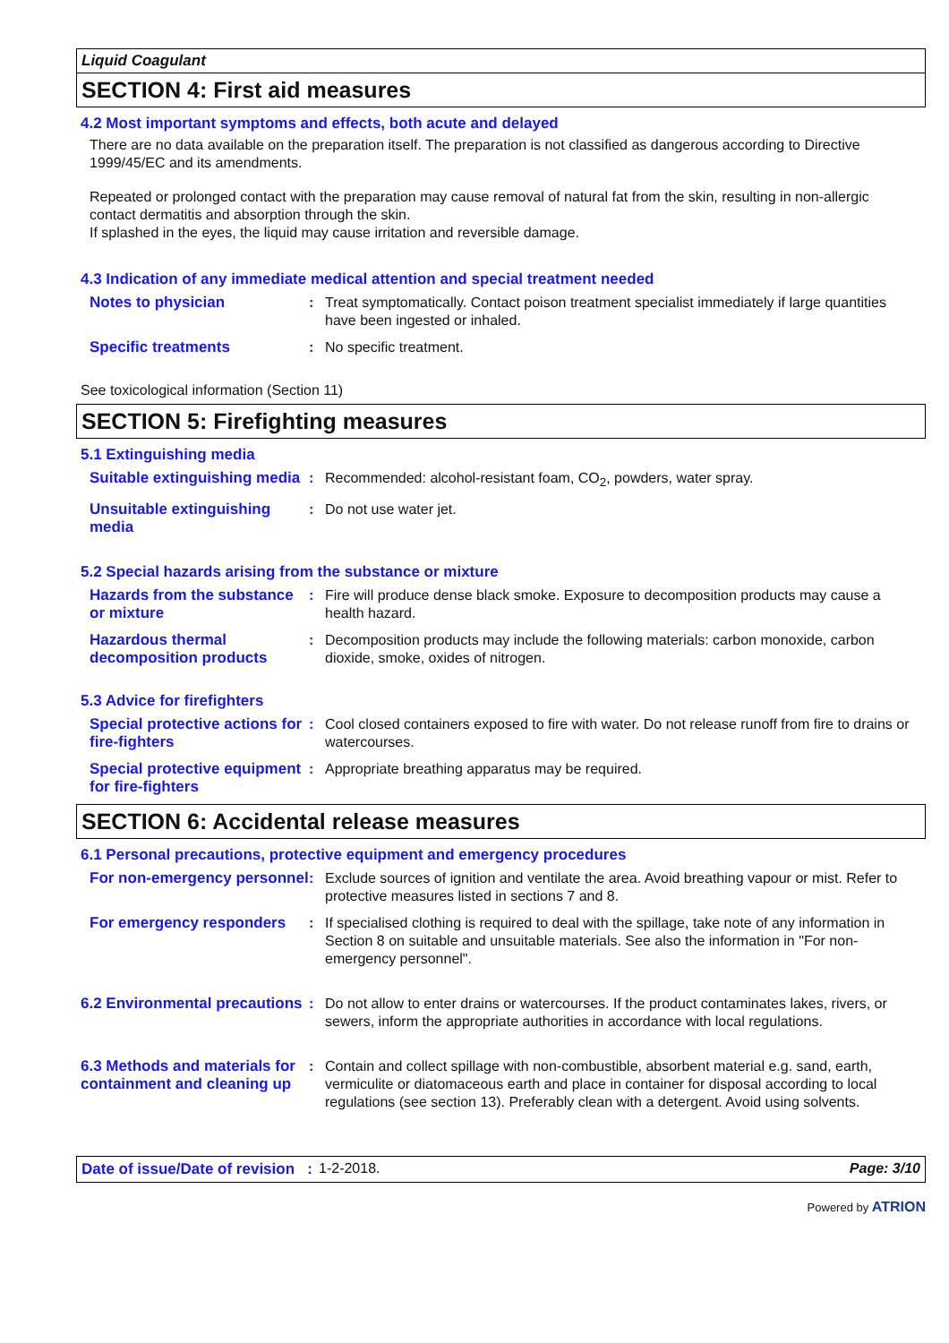Liquid Coagulant
SECTION 4: First aid measures
4.2 Most important symptoms and effects, both acute and delayed
There are no data available on the preparation itself. The preparation is not classified as dangerous according to Directive 1999/45/EC and its amendments.
Repeated or prolonged contact with the preparation may cause removal of natural fat from the skin, resulting in non-allergic contact dermatitis and absorption through the skin.
If splashed in the eyes, the liquid may cause irritation and reversible damage.
4.3 Indication of any immediate medical attention and special treatment needed
Notes to physician : Treat symptomatically. Contact poison treatment specialist immediately if large quantities have been ingested or inhaled.
Specific treatments : No specific treatment.
See toxicological information (Section 11)
SECTION 5: Firefighting measures
5.1 Extinguishing media
Suitable extinguishing media
: Recommended: alcohol-resistant foam, CO<sub>2</sub>, powders, water spray.
Unsuitable extinguishing media
: Do not use water jet.
5.2 Special hazards arising from the substance or mixture
Hazards from the substance or mixture
: Fire will produce dense black smoke. Exposure to decomposition products may cause a health hazard.
Hazardous thermal decomposition products
: Decomposition products may include the following materials: carbon monoxide, carbon dioxide, smoke, oxides of nitrogen.
5.3 Advice for firefighters
Special protective actions for fire-fighters
: Cool closed containers exposed to fire with water. Do not release runoff from fire to drains or watercourses.
Special protective equipment for fire-fighters
: Appropriate breathing apparatus may be required.
SECTION 6: Accidental release measures
6.1 Personal precautions, protective equipment and emergency procedures
For non-emergency personnel
: Exclude sources of ignition and ventilate the area. Avoid breathing vapour or mist. Refer to protective measures listed in sections 7 and 8.
For emergency responders : If specialised clothing is required to deal with the spillage, take note of any information in Section 8 on suitable and unsuitable materials. See also the information in "For non-emergency personnel".
6.2 Environmental precautions
: Do not allow to enter drains or watercourses. If the product contaminates lakes, rivers, or sewers, inform the appropriate authorities in accordance with local regulations.
6.3 Methods and materials for containment and cleaning up
: Contain and collect spillage with non-combustible, absorbent material e.g. sand, earth, vermiculite or diatomaceous earth and place in container for disposal according to local regulations (see section 13). Preferably clean with a detergent. Avoid using solvents.
Date of issue/Date of revision : 1-2-2018. Page: 3/10
Powered by ATRION